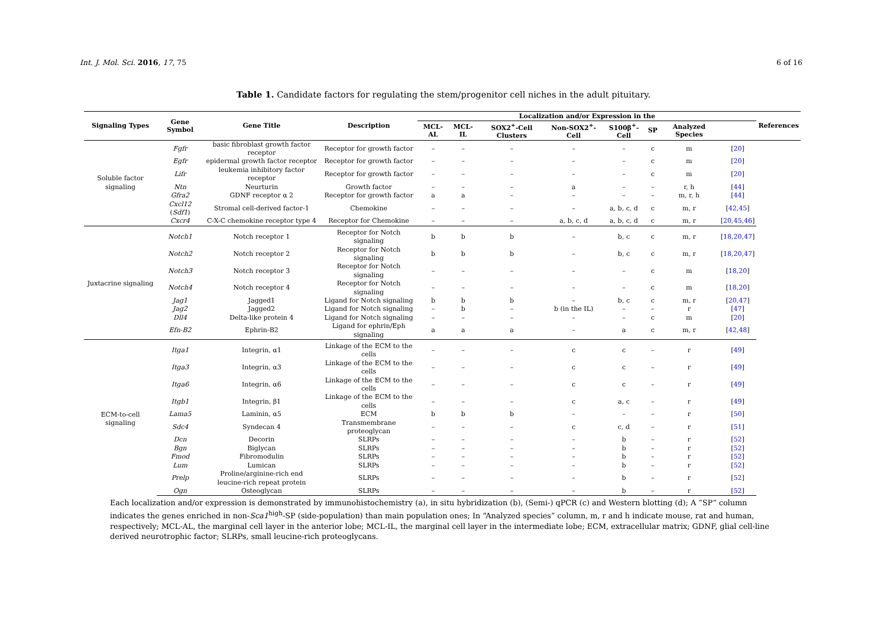Int. J. Mol. Sci. 2016, 17, 75 6 of 16
Table 1. Candidate factors for regulating the stem/progenitor cell niches in the adult pituitary.
| Signaling Types | Gene Symbol | Gene Title | Description | Localization and/or Expression in the | | | | | | | | References |
| --- | --- | --- | --- | --- | --- | --- | --- | --- | --- | --- | --- | --- |
| | | | | MCL-AL | MCL-IL | SOX2<sup>+</sup>-Cell Clusters | Non-SOX2<sup>+</sup>-Cell | S100β<sup>+</sup>-Cell | SP | Analyzed Species | | |
| Soluble factor signaling | Fgfr | basic fibroblast growth factor receptor | Receptor for growth factor | – | – | – | – | – | c | m | [ 20 ] | |
| | Egfr | epidermal growth factor receptor | Receptor for growth factor | – | – | – | – | – | c | m | [ 20 ] | |
| | Lifr | leukemia inhibitory factor receptor | Receptor for growth factor | – | – | – | – | – | c | m | [ 20 ] | |
| | Ntn | Neurturin | Growth factor | – | – | – | a | – | – | r, h | [ 44 ] | |
| | Gfra2 | GDNF receptor α 2 | Receptor for growth factor | a | a | – | – | – | – | m, r, h | [ 44 ] | |
| | Cxcl12 ( Sdf1 ) | Stromal cell-derived factor-1 | Chemokine | – | – | – | – | a, b, c, d | c | m, r | [ 42 , 45 ] | |
| | Cxcr4 | C-X-C chemokine receptor type 4 | Receptor for Chemokine | – | – | – | a, b, c, d | a, b, c, d | c | m, r | [ 20 , 45 , 46 ] | |
| Juxtacrine signaling | Notch1 | Notch receptor 1 | Receptor for Notch signaling | b | b | b | – | b, c | c | m, r | [ 18 , 20 , 47 ] | |
| | Notch2 | Notch receptor 2 | Receptor for Notch signaling | b | b | b | – | b, c | c | m, r | [ 18 , 20 , 47 ] | |
| | Notch3 | Notch receptor 3 | Receptor for Notch signaling | – | – | – | – | – | c | m | [ 18 , 20 ] | |
| | Notch4 | Notch receptor 4 | Receptor for Notch signaling | – | – | – | – | – | c | m | [ 18 , 20 ] | |
| | Jag1 | Jagged1 | Ligand for Notch signaling | b | b | b | – | b, c | c | m, r | [ 20 , 47 ] | |
| | Jag2 | Jagged2 | Ligand for Notch signaling | – | b | – | b (in the IL) | – | – | r | [ 47 ] | |
| | Dll4 | Delta-like protein 4 | Ligand for Notch signaling | – | – | – | – | – | c | m | [ 20 ] | |
| | Efn-B2 | Ephrin-B2 | Ligand for ephrin/Eph signaling | a | a | a | – | a | c | m, r | [ 42 , 48 ] | |
| ECM-to-cell signaling | Itga1 | Integrin, α1 | Linkage of the ECM to the cells | – | – | – | c | c | – | r | [ 49 ] | |
| | Itga3 | Integrin, α3 | Linkage of the ECM to the cells | – | – | – | c | c | – | r | [ 49 ] | |
| | Itga6 | Integrin, α6 | Linkage of the ECM to the cells | – | – | – | c | c | – | r | [ 49 ] | |
| | Itgb1 | Integrin, β1 | Linkage of the ECM to the cells | – | – | – | c | a, c | – | r | [ 49 ] | |
| | Lama5 | Laminin, α5 | ECM | b | b | b | – | – | – | r | [ 50 ] | |
| | Sdc4 | Syndecan 4 | Transmembrane proteoglycan | – | – | – | c | c, d | – | r | [ 51 ] | |
| | Dcn | Decorin | SLRPs | – | – | – | – | b | – | r | [ 52 ] | |
| | Bgn | Biglycan | SLRPs | – | – | – | – | b | – | r | [ 52 ] | |
| | Fmod | Fibromodulin | SLRPs | – | – | – | – | b | – | r | [ 52 ] | |
| | Lum | Lumican | SLRPs | – | – | – | – | b | – | r | [ 52 ] | |
| | Prelp | Proline/arginine-rich end leucine-rich repeat protein | SLRPs | – | – | – | – | b | – | r | [ 52 ] | |
| | Ogn | Osteoglycan | SLRPs | – | – | – | – | b | – | r | [ 52 ] | |
Each localization and/or expression is demonstrated by immunohistochemistry (a), in situ hybridization (b), (Semi-) qPCR (c) and Western blotting (d); A ”SP” column indicates the genes enriched in non-Sca1<sup>high</sup>-SP (side-population) than main population ones; In “Analyzed species” column, m, r and h indicate mouse, rat and human, respectively; MCL-AL, the marginal cell layer in the anterior lobe; MCL-IL, the marginal cell layer in the intermediate lobe; ECM, extracellular matrix; GDNF, glial cell-line derived neurotrophic factor; SLRPs, small leucine-rich proteoglycans.